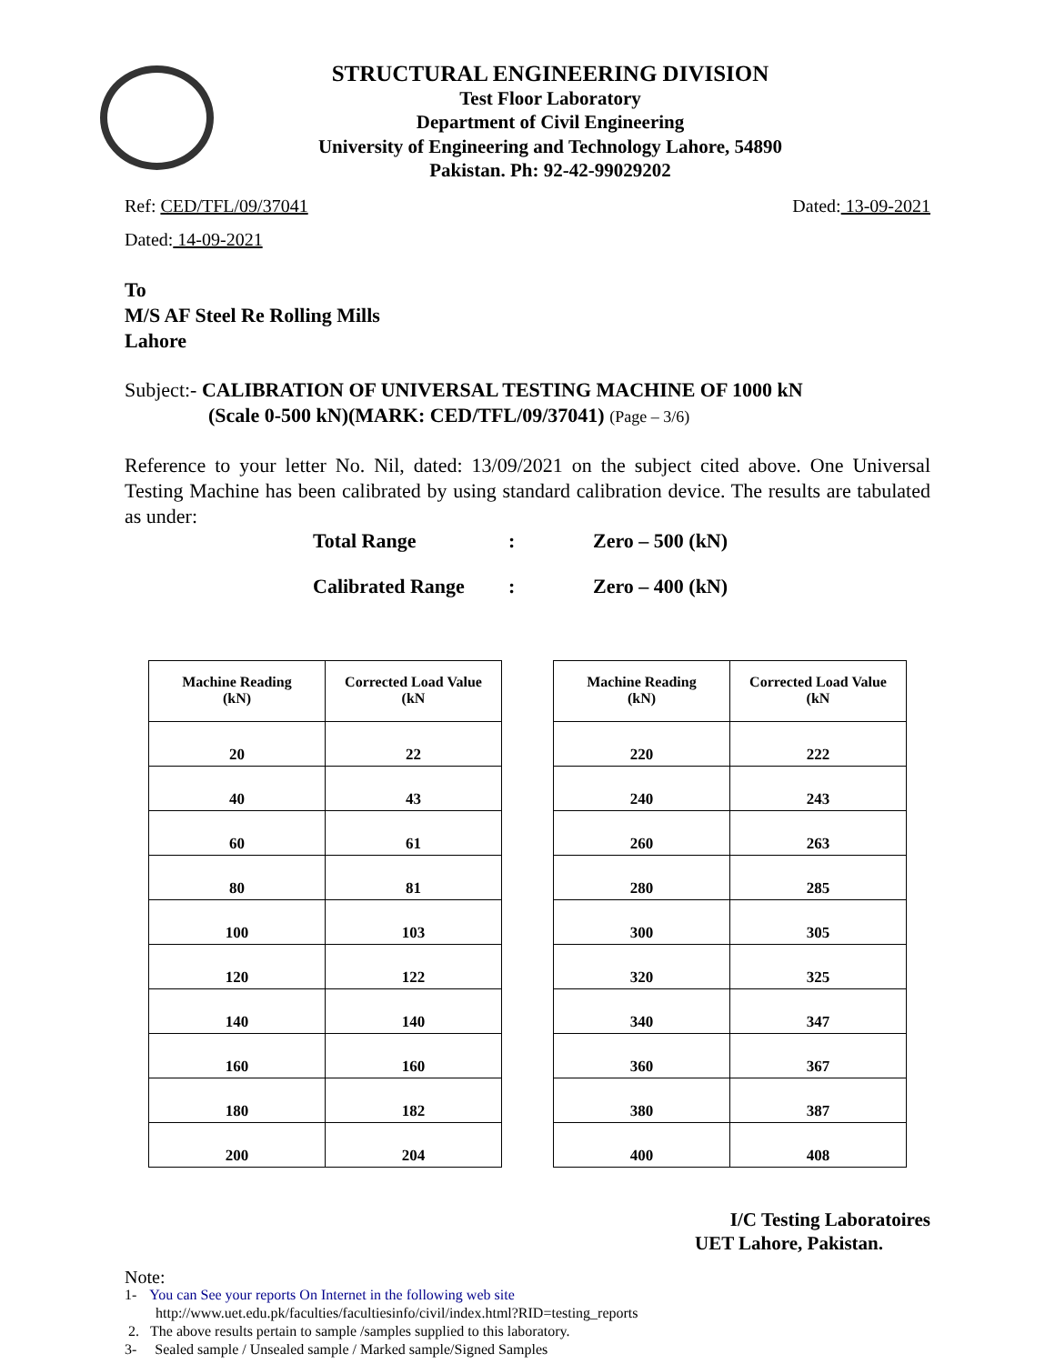STRUCTURAL ENGINEERING DIVISION
Test Floor Laboratory
Department of Civil Engineering
University of Engineering and Technology Lahore, 54890
Pakistan. Ph: 92-42-99029202
Ref: CED/TFL/09/37041 Dated: 13-09-2021
Dated: 14-09-2021
To
M/S AF Steel Re Rolling Mills
Lahore
Subject:- CALIBRATION OF UNIVERSAL TESTING MACHINE OF 1000 kN
(Scale 0-500 kN)(MARK: CED/TFL/09/37041) (Page – 3/6)
Reference to your letter No. Nil, dated: 13/09/2021 on the subject cited above. One Universal Testing Machine has been calibrated by using standard calibration device. The results are tabulated as under:
Total Range: Zero – 500 (kN)
Calibrated Range: Zero – 400 (kN)
| Machine Reading (kN) | Corrected Load Value (kN |
| --- | --- |
| 20 | 22 |
| 40 | 43 |
| 60 | 61 |
| 80 | 81 |
| 100 | 103 |
| 120 | 122 |
| 140 | 140 |
| 160 | 160 |
| 180 | 182 |
| 200 | 204 |
| Machine Reading (kN) | Corrected Load Value (kN |
| --- | --- |
| 220 | 222 |
| 240 | 243 |
| 260 | 263 |
| 280 | 285 |
| 300 | 305 |
| 320 | 325 |
| 340 | 347 |
| 360 | 367 |
| 380 | 387 |
| 400 | 408 |
I/C Testing Laboratoires
UET Lahore, Pakistan.
Note:
1- You can See your reports On Internet in the following web site
http://www.uet.edu.pk/faculties/facultiesinfo/civil/index.html?RID=testing_reports
2. The above results pertain to sample /samples supplied to this laboratory.
3- Sealed sample / Unsealed sample / Marked sample/Signed Samples